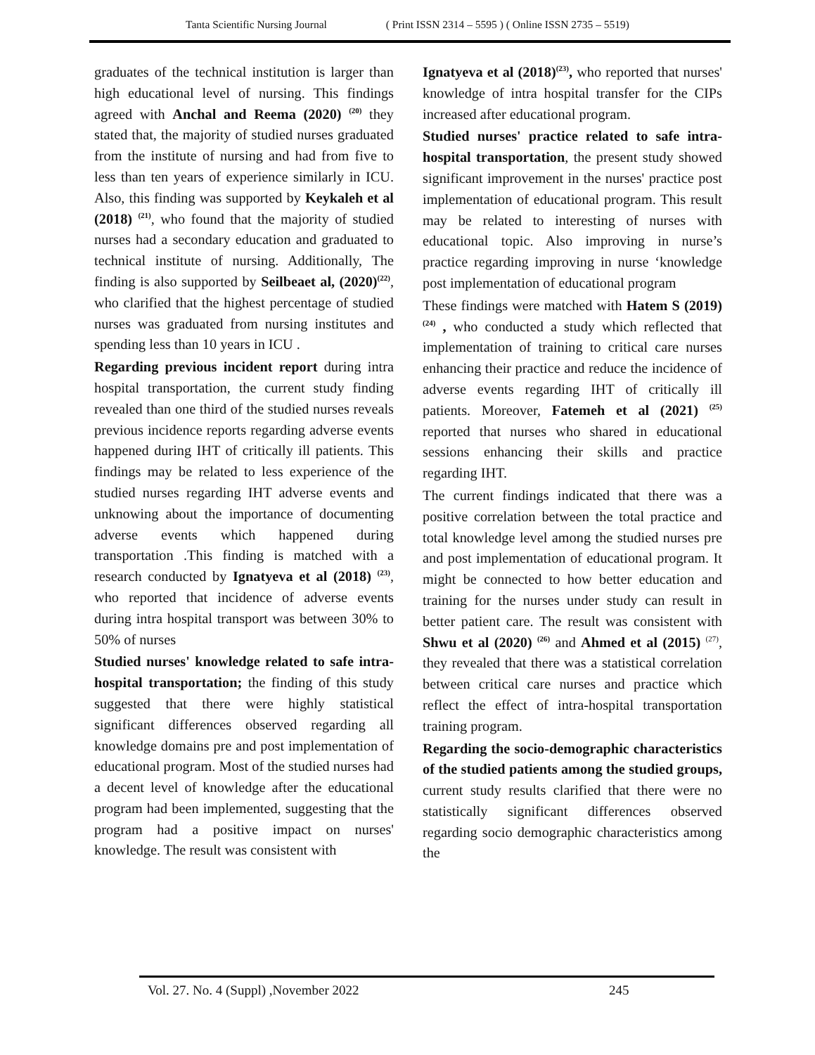Tanta Scientific Nursing Journal ( Print ISSN 2314 – 5595 ) ( Online ISSN 2735 – 5519)
graduates of the technical institution is larger than high educational level of nursing. This findings agreed with Anchal and Reema (2020) <sup>(20)</sup> they stated that, the majority of studied nurses graduated from the institute of nursing and had from five to less than ten years of experience similarly in ICU. Also, this finding was supported by Keykaleh et al (2018) <sup>(21)</sup>, who found that the majority of studied nurses had a secondary education and graduated to technical institute of nursing. Additionally, The finding is also supported by Seilbeaet al, (2020)<sup>(22)</sup>, who clarified that the highest percentage of studied nurses was graduated from nursing institutes and spending less than 10 years in ICU .
Regarding previous incident report during intra hospital transportation, the current study finding revealed than one third of the studied nurses reveals previous incidence reports regarding adverse events happened during IHT of critically ill patients. This findings may be related to less experience of the studied nurses regarding IHT adverse events and unknowing about the importance of documenting adverse events which happened during transportation .This finding is matched with a research conducted by Ignatyeva et al (2018) <sup>(23)</sup>, who reported that incidence of adverse events during intra hospital transport was between 30% to 50% of nurses
Studied nurses' knowledge related to safe intra-hospital transportation; the finding of this study suggested that there were highly statistical significant differences observed regarding all knowledge domains pre and post implementation of educational program. Most of the studied nurses had a decent level of knowledge after the educational program had been implemented, suggesting that the program had a positive impact on nurses' knowledge. The result was consistent with
Ignatyeva et al (2018)<sup>(23)</sup>, who reported that nurses' knowledge of intra hospital transfer for the CIPs increased after educational program.
Studied nurses' practice related to safe intra-hospital transportation, the present study showed significant improvement in the nurses' practice post implementation of educational program. This result may be related to interesting of nurses with educational topic. Also improving in nurse’s practice regarding improving in nurse ‘knowledge post implementation of educational program
These findings were matched with Hatem S (2019) <sup>(24)</sup> , who conducted a study which reflected that implementation of training to critical care nurses enhancing their practice and reduce the incidence of adverse events regarding IHT of critically ill patients. Moreover, Fatemeh et al (2021) <sup>(25)</sup> reported that nurses who shared in educational sessions enhancing their skills and practice regarding IHT.
The current findings indicated that there was a positive correlation between the total practice and total knowledge level among the studied nurses pre and post implementation of educational program. It might be connected to how better education and training for the nurses under study can result in better patient care. The result was consistent with Shwu et al (2020) <sup>(26)</sup> and Ahmed et al (2015) <sup>(27)</sup>, they revealed that there was a statistical correlation between critical care nurses and practice which reflect the effect of intra-hospital transportation training program.
Regarding the socio-demographic characteristics of the studied patients among the studied groups, current study results clarified that there were no statistically significant differences observed regarding socio demographic characteristics among the
Vol. 27. No. 4 (Suppl) ,November 2022 245